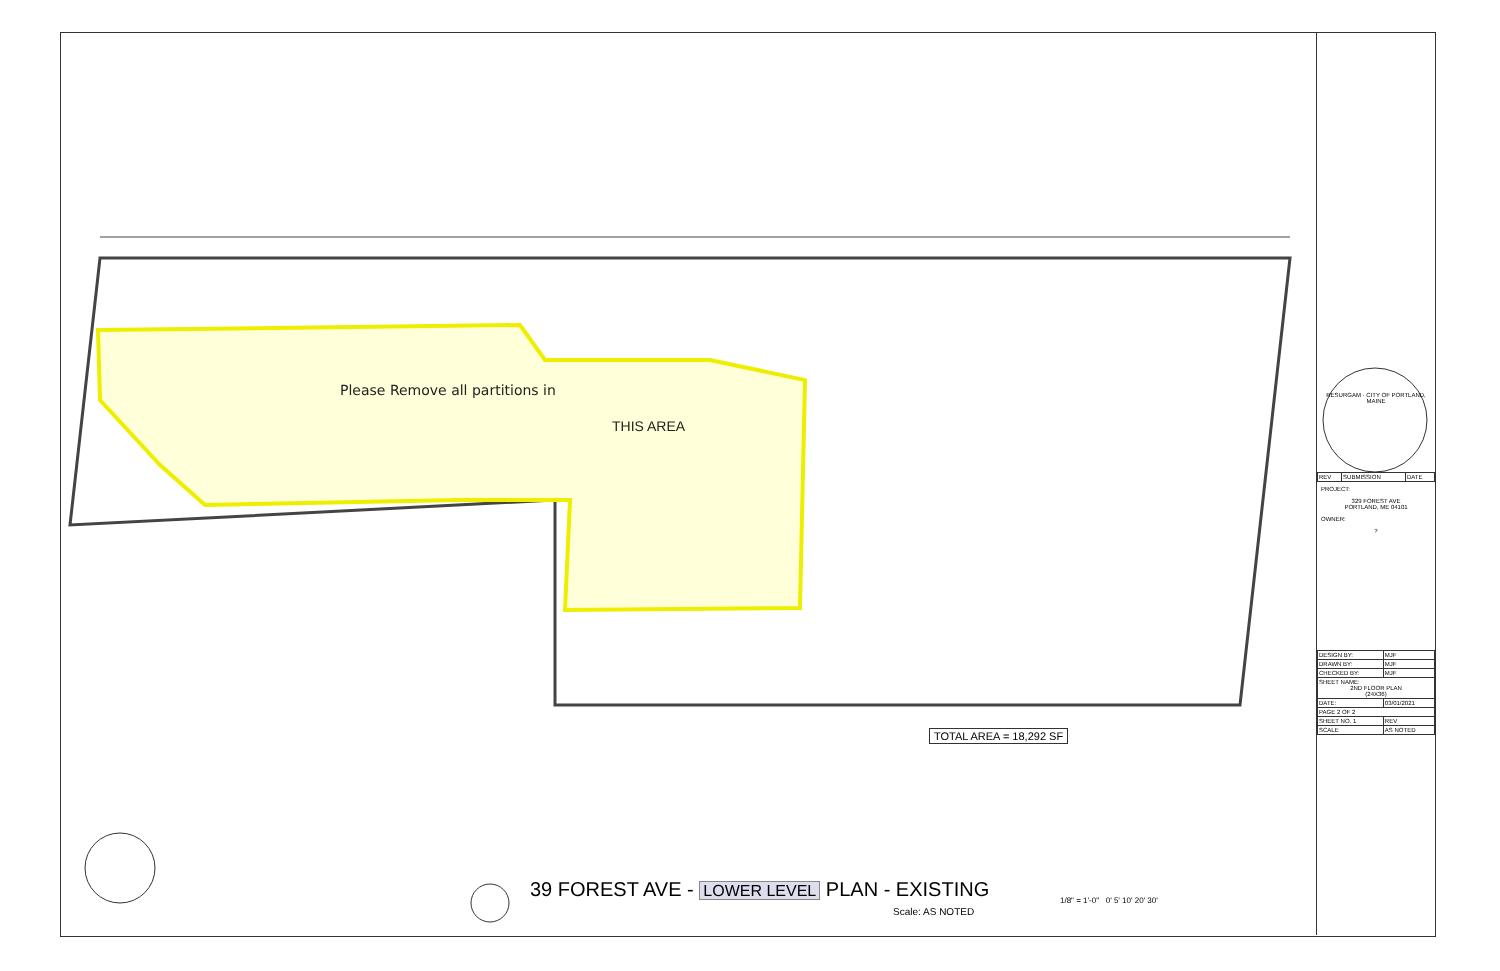Please Remove all partitions in
THIS AREA
TOTAL AREA = 18,292 SF
39 FOREST AVE - LOWER LEVEL PLAN - EXISTING
Scale: AS NOTED
1/8" = 1'-0" 0' 5' 10' 20' 30'
RESURGAM · CITY OF PORTLAND, MAINE
| REV | SUBMISSION | DATE |
PROJECT:
329 FOREST AVE
PORTLAND, ME 04101
OWNER:
?
| DESIGN BY: | MJF |
| DRAWN BY: | MJF |
| CHECKED BY: | MJF |
| SHEET NAME: 2ND FLOOR PLAN (24X36) | |
| DATE: | 03/01/2021 |
| PAGE 2 OF 2 | |
| SHEET NO. 1 | REV |
| SCALE | AS NOTED |